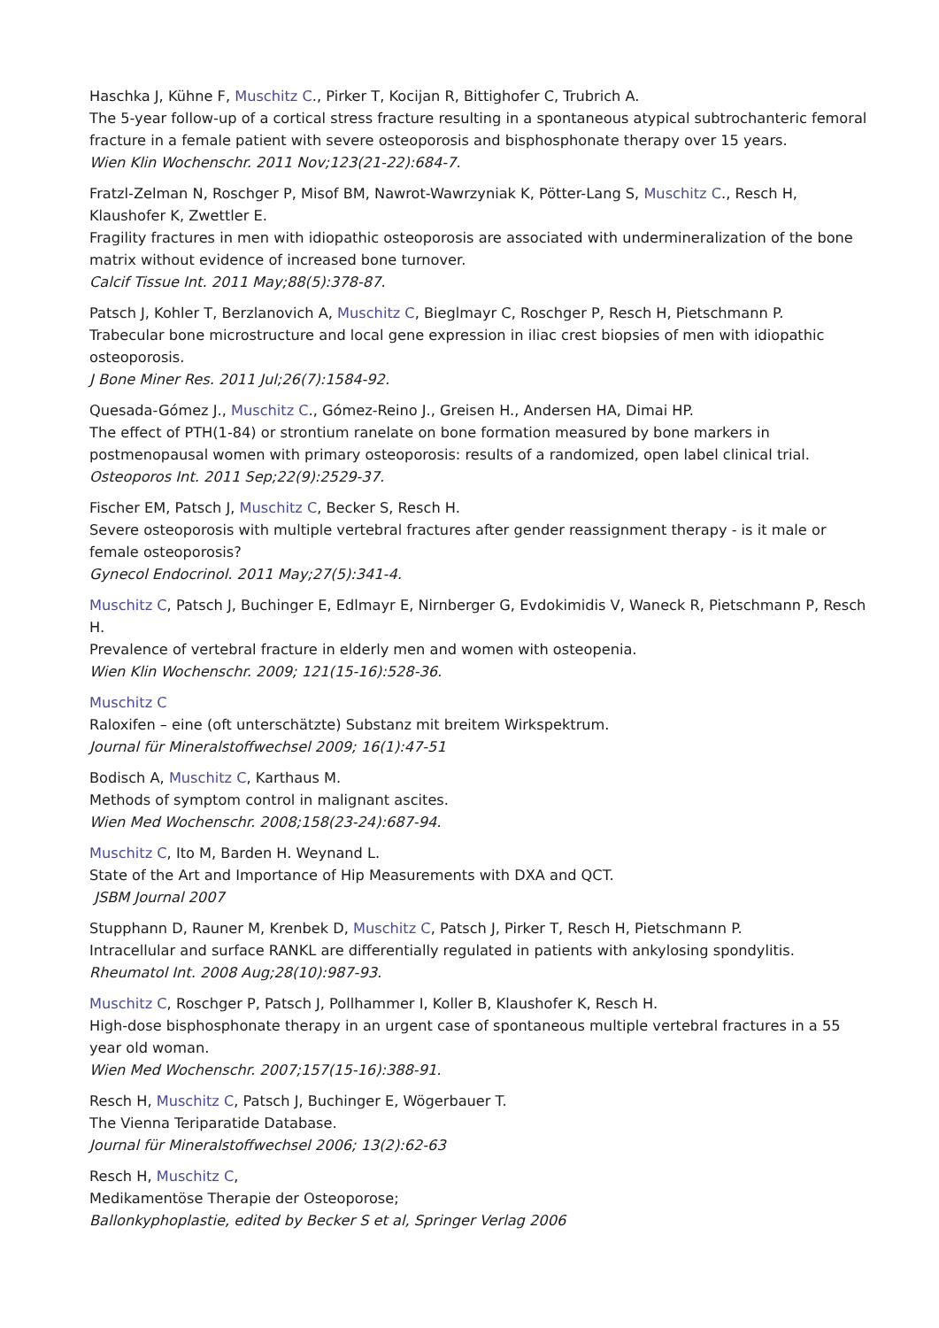Haschka J, Kühne F, Muschitz C., Pirker T, Kocijan R, Bittighofer C, Trubrich A.
The 5-year follow-up of a cortical stress fracture resulting in a spontaneous atypical subtrochanteric femoral fracture in a female patient with severe osteoporosis and bisphosphonate therapy over 15 years.
Wien Klin Wochenschr. 2011 Nov;123(21-22):684-7.
Fratzl-Zelman N, Roschger P, Misof BM, Nawrot-Wawrzyniak K, Pötter-Lang S, Muschitz C., Resch H, Klaushofer K, Zwettler E.
Fragility fractures in men with idiopathic osteoporosis are associated with undermineralization of the bone matrix without evidence of increased bone turnover.
Calcif Tissue Int. 2011 May;88(5):378-87.
Patsch J, Kohler T, Berzlanovich A, Muschitz C, Bieglmayr C, Roschger P, Resch H, Pietschmann P.
Trabecular bone microstructure and local gene expression in iliac crest biopsies of men with idiopathic osteoporosis.
J Bone Miner Res. 2011 Jul;26(7):1584-92.
Quesada-Gómez J., Muschitz C., Gómez-Reino J., Greisen H., Andersen HA, Dimai HP.
The effect of PTH(1-84) or strontium ranelate on bone formation measured by bone markers in postmenopausal women with primary osteoporosis: results of a randomized, open label clinical trial.
Osteoporos Int. 2011 Sep;22(9):2529-37.
Fischer EM, Patsch J, Muschitz C, Becker S, Resch H.
Severe osteoporosis with multiple vertebral fractures after gender reassignment therapy - is it male or female osteoporosis?
Gynecol Endocrinol. 2011 May;27(5):341-4.
Muschitz C, Patsch J, Buchinger E, Edlmayr E, Nirnberger G, Evdokimidis V, Waneck R, Pietschmann P, Resch H.
Prevalence of vertebral fracture in elderly men and women with osteopenia.
Wien Klin Wochenschr. 2009; 121(15-16):528-36.
Muschitz C
Raloxifen – eine (oft unterschätzte) Substanz mit breitem Wirkspektrum.
Journal für Mineralstoffwechsel 2009; 16(1):47-51
Bodisch A, Muschitz C, Karthaus M.
Methods of symptom control in malignant ascites.
Wien Med Wochenschr. 2008;158(23-24):687-94.
Muschitz C, Ito M, Barden H. Weynand L.
State of the Art and Importance of Hip Measurements with DXA and QCT.
JSBM Journal 2007
Stupphann D, Rauner M, Krenbek D, Muschitz C, Patsch J, Pirker T, Resch H, Pietschmann P.
Intracellular and surface RANKL are differentially regulated in patients with ankylosing spondylitis.
Rheumatol Int. 2008 Aug;28(10):987-93.
Muschitz C, Roschger P, Patsch J, Pollhammer I, Koller B, Klaushofer K, Resch H.
High-dose bisphosphonate therapy in an urgent case of spontaneous multiple vertebral fractures in a 55 year old woman.
Wien Med Wochenschr. 2007;157(15-16):388-91.
Resch H, Muschitz C, Patsch J, Buchinger E, Wögerbauer T.
The Vienna Teriparatide Database.
Journal für Mineralstoffwechsel 2006; 13(2):62-63
Resch H, Muschitz C,
Medikamentöse Therapie der Osteoporose;
Ballonkyphoplastie, edited by Becker S et al, Springer Verlag 2006